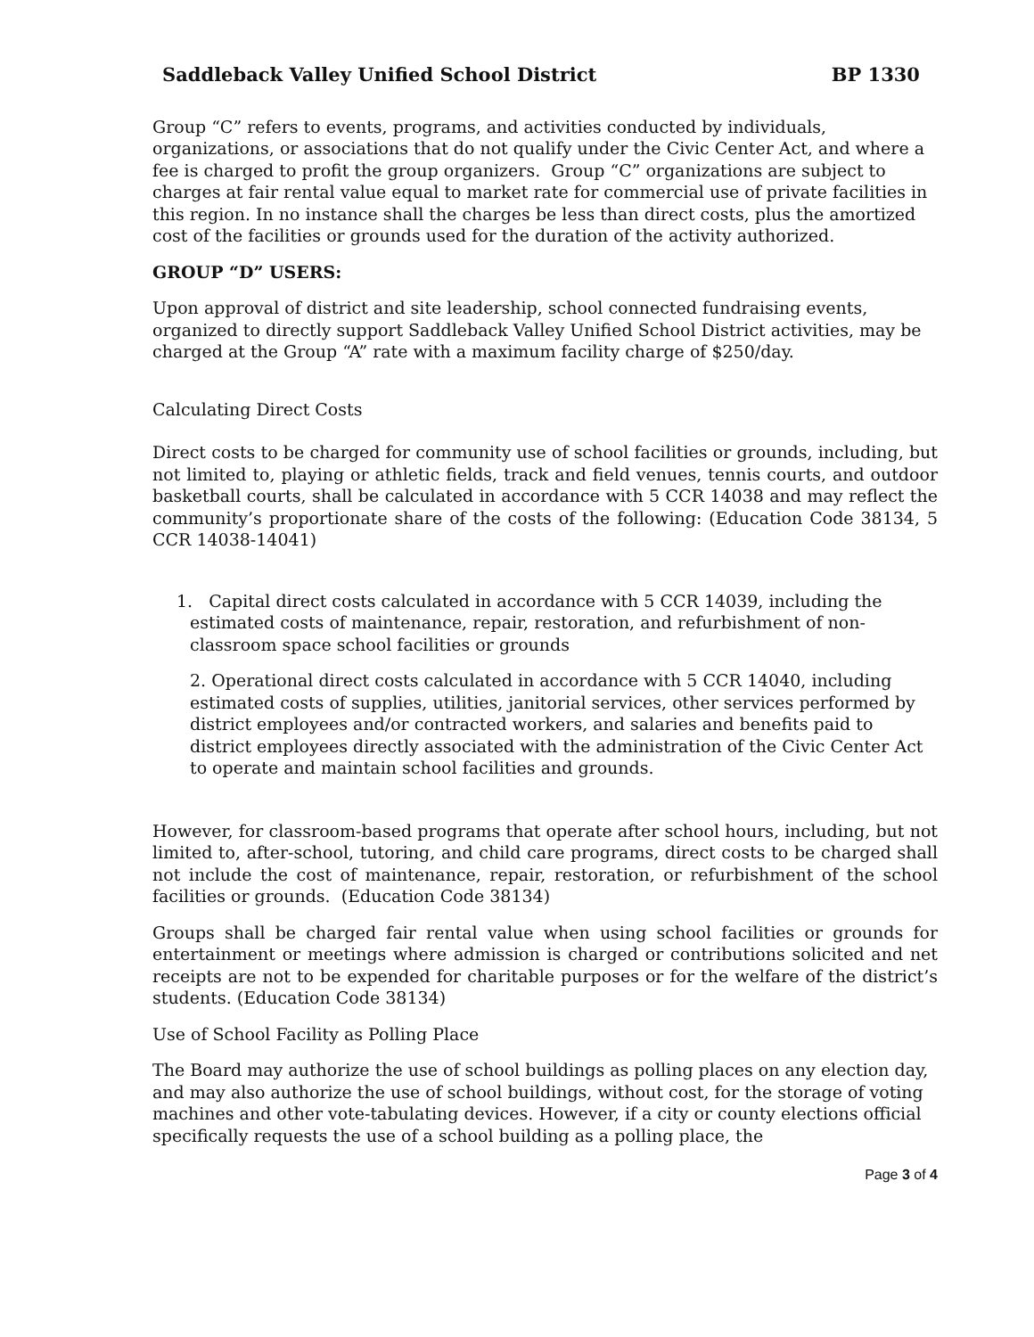Saddleback Valley Unified School District BP 1330
Group “C” refers to events, programs, and activities conducted by individuals, organizations, or associations that do not qualify under the Civic Center Act, and where a fee is charged to profit the group organizers. Group “C” organizations are subject to charges at fair rental value equal to market rate for commercial use of private facilities in this region. In no instance shall the charges be less than direct costs, plus the amortized cost of the facilities or grounds used for the duration of the activity authorized.
GROUP “D” USERS:
Upon approval of district and site leadership, school connected fundraising events, organized to directly support Saddleback Valley Unified School District activities, may be charged at the Group “A” rate with a maximum facility charge of $250/day.
Calculating Direct Costs
Direct costs to be charged for community use of school facilities or grounds, including, but not limited to, playing or athletic fields, track and field venues, tennis courts, and outdoor basketball courts, shall be calculated in accordance with 5 CCR 14038 and may reflect the community’s proportionate share of the costs of the following: (Education Code 38134, 5 CCR 14038-14041)
1. Capital direct costs calculated in accordance with 5 CCR 14039, including the estimated costs of maintenance, repair, restoration, and refurbishment of non-classroom space school facilities or grounds
2. Operational direct costs calculated in accordance with 5 CCR 14040, including estimated costs of supplies, utilities, janitorial services, other services performed by district employees and/or contracted workers, and salaries and benefits paid to district employees directly associated with the administration of the Civic Center Act to operate and maintain school facilities and grounds.
However, for classroom-based programs that operate after school hours, including, but not limited to, after-school, tutoring, and child care programs, direct costs to be charged shall not include the cost of maintenance, repair, restoration, or refurbishment of the school facilities or grounds. (Education Code 38134)
Groups shall be charged fair rental value when using school facilities or grounds for entertainment or meetings where admission is charged or contributions solicited and net receipts are not to be expended for charitable purposes or for the welfare of the district’s students. (Education Code 38134)
Use of School Facility as Polling Place
The Board may authorize the use of school buildings as polling places on any election day, and may also authorize the use of school buildings, without cost, for the storage of voting machines and other vote-tabulating devices. However, if a city or county elections official specifically requests the use of a school building as a polling place, the
Page 3 of 4